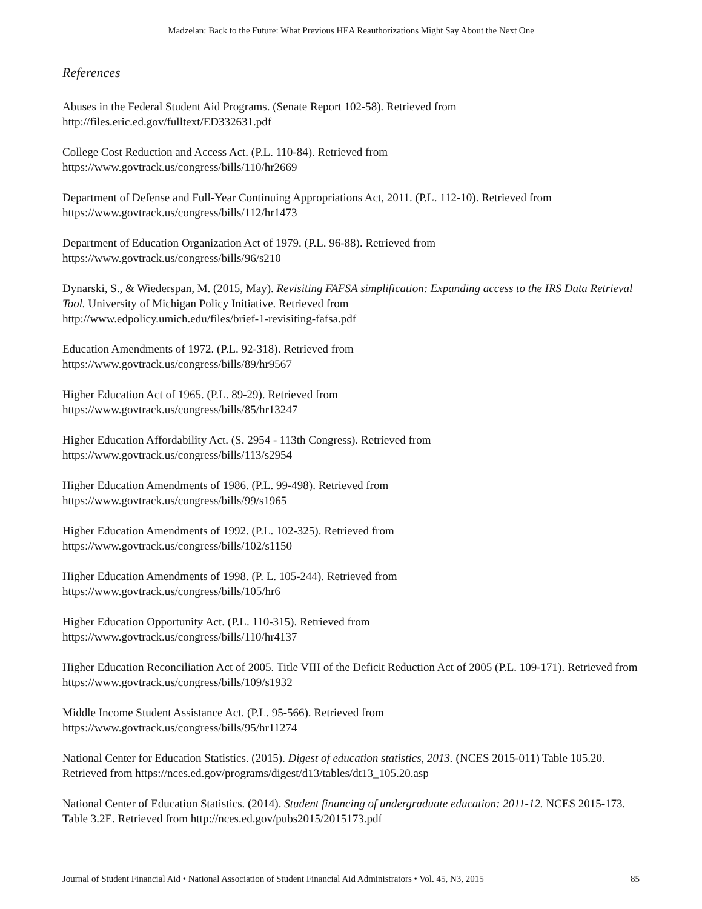Madzelan: Back to the Future: What Previous HEA Reauthorizations Might Say About the Next One
References
Abuses in the Federal Student Aid Programs. (Senate Report 102-58). Retrieved from
http://files.eric.ed.gov/fulltext/ED332631.pdf
College Cost Reduction and Access Act. (P.L. 110-84). Retrieved from
https://www.govtrack.us/congress/bills/110/hr2669
Department of Defense and Full-Year Continuing Appropriations Act, 2011. (P.L. 112-10). Retrieved from
https://www.govtrack.us/congress/bills/112/hr1473
Department of Education Organization Act of 1979. (P.L. 96-88). Retrieved from
https://www.govtrack.us/congress/bills/96/s210
Dynarski, S., & Wiederspan, M. (2015, May). Revisiting FAFSA simplification: Expanding access to the IRS Data Retrieval Tool. University of Michigan Policy Initiative. Retrieved from
http://www.edpolicy.umich.edu/files/brief-1-revisiting-fafsa.pdf
Education Amendments of 1972. (P.L. 92-318). Retrieved from
https://www.govtrack.us/congress/bills/89/hr9567
Higher Education Act of 1965. (P.L. 89-29). Retrieved from
https://www.govtrack.us/congress/bills/85/hr13247
Higher Education Affordability Act. (S. 2954 - 113th Congress). Retrieved from
https://www.govtrack.us/congress/bills/113/s2954
Higher Education Amendments of 1986. (P.L. 99-498). Retrieved from
https://www.govtrack.us/congress/bills/99/s1965
Higher Education Amendments of 1992. (P.L. 102-325). Retrieved from
https://www.govtrack.us/congress/bills/102/s1150
Higher Education Amendments of 1998. (P. L. 105-244). Retrieved from
https://www.govtrack.us/congress/bills/105/hr6
Higher Education Opportunity Act. (P.L. 110-315). Retrieved from
https://www.govtrack.us/congress/bills/110/hr4137
Higher Education Reconciliation Act of 2005. Title VIII of the Deficit Reduction Act of 2005 (P.L. 109-171). Retrieved from https://www.govtrack.us/congress/bills/109/s1932
Middle Income Student Assistance Act. (P.L. 95-566). Retrieved from
https://www.govtrack.us/congress/bills/95/hr11274
National Center for Education Statistics. (2015). Digest of education statistics, 2013. (NCES 2015-011) Table 105.20. Retrieved from https://nces.ed.gov/programs/digest/d13/tables/dt13_105.20.asp
National Center of Education Statistics. (2014). Student financing of undergraduate education: 2011-12. NCES 2015-173. Table 3.2E. Retrieved from http://nces.ed.gov/pubs2015/2015173.pdf
Journal of Student Financial Aid • National Association of Student Financial Aid Administrators • Vol. 45, N3, 2015 85